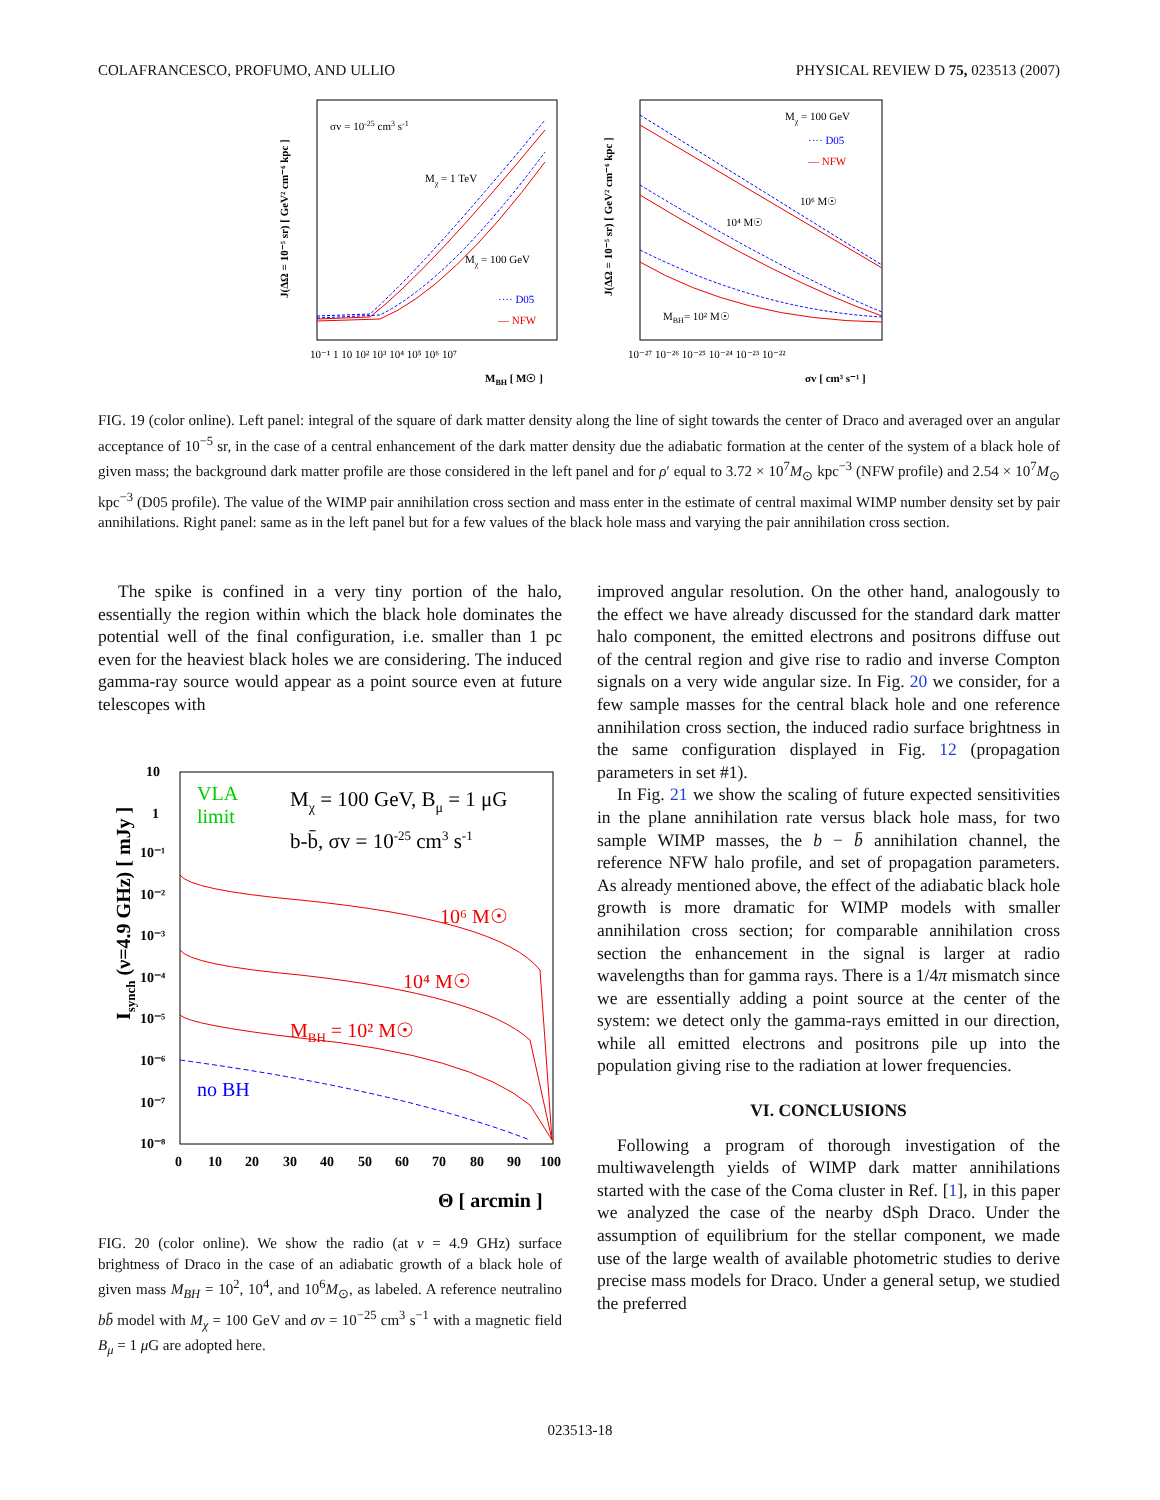COLAFRANCESCO, PROFUMO, AND ULLIO PHYSICAL REVIEW D 75, 023513 (2007)
σv = 10-25 cm3 s-1
Mχ = 1 TeV
Mχ = 100 GeV
···· D05
— NFW
J(ΔΩ = 10⁻⁵ sr) [ GeV² cm⁻⁶ kpc ]
10⁻¹ 1 10 10² 10³ 10⁴ 10⁵ 10⁶ 10⁷
MBH [ M☉ ]
Mχ = 100 GeV
···· D05
— NFW
10⁶ M☉
10⁴ M☉
MBH= 10² M☉
J(ΔΩ = 10⁻⁵ sr) [ GeV² cm⁻⁶ kpc ]
10⁻²⁷ 10⁻²⁶ 10⁻²⁵ 10⁻²⁴ 10⁻²³ 10⁻²²
σv [ cm³ s⁻¹ ]
FIG. 19 (color online). Left panel: integral of the square of dark matter density along the line of sight towards the center of Draco and averaged over an angular acceptance of 10<sup>−5</sup> sr, in the case of a central enhancement of the dark matter density due the adiabatic formation at the center of the system of a black hole of given mass; the background dark matter profile are those considered in the left panel and for ρ′ equal to 3.72 × 10<sup>7</sup>M<sub>⊙</sub> kpc<sup>−3</sup> (NFW profile) and 2.54 × 10<sup>7</sup>M<sub>⊙</sub> kpc<sup>−3</sup> (D05 profile). The value of the WIMP pair annihilation cross section and mass enter in the estimate of central maximal WIMP number density set by pair annihilations. Right panel: same as in the left panel but for a few values of the black hole mass and varying the pair annihilation cross section.
The spike is confined in a very tiny portion of the halo, essentially the region within which the black hole dominates the potential well of the final configuration, i.e. smaller than 1 pc even for the heaviest black holes we are considering. The induced gamma-ray source would appear as a point source even at future telescopes with
VLA
limit
Mχ = 100 GeV, Bμ = 1 μG
b-b̄, σv = 10-25 cm3 s-1
10⁶ M☉
10⁴ M☉
MBH = 10² M☉
no BH
Isynch (ν=4.9 GHz) [ mJy ]
10
1
10⁻¹
10⁻²
10⁻³
10⁻⁴
10⁻⁵
10⁻⁶
10⁻⁷
10⁻⁸
0
10
20
30
40
50
60
70
80
90
100
Θ [ arcmin ]
FIG. 20 (color online). We show the radio (at ν = 4.9 GHz) surface brightness of Draco in the case of an adiabatic growth of a black hole of given mass M<sub>BH</sub> = 10<sup>2</sup>, 10<sup>4</sup>, and 10<sup>6</sup>M<sub>⊙</sub>, as labeled. A reference neutralino bb̄ model with M<sub>χ</sub> = 100 GeV and σv = 10<sup>−25</sup> cm<sup>3</sup> s<sup>−1</sup> with a magnetic field B<sub>μ</sub> = 1 μ G are adopted here.
improved angular resolution. On the other hand, analogously to the effect we have already discussed for the standard dark matter halo component, the emitted electrons and positrons diffuse out of the central region and give rise to radio and inverse Compton signals on a very wide angular size. In Fig. 20 we consider, for a few sample masses for the central black hole and one reference annihilation cross section, the induced radio surface brightness in the same configuration displayed in Fig. 12 (propagation parameters in set #1).
In Fig. 21 we show the scaling of future expected sensitivities in the plane annihilation rate versus black hole mass, for two sample WIMP masses, the b − b̄ annihilation channel, the reference NFW halo profile, and set of propagation parameters. As already mentioned above, the effect of the adiabatic black hole growth is more dramatic for WIMP models with smaller annihilation cross section; for comparable annihilation cross section the enhancement in the signal is larger at radio wavelengths than for gamma rays. There is a 1/4π mismatch since we are essentially adding a point source at the center of the system: we detect only the gamma-rays emitted in our direction, while all emitted electrons and positrons pile up into the population giving rise to the radiation at lower frequencies.
VI. CONCLUSIONS
Following a program of thorough investigation of the multiwavelength yields of WIMP dark matter annihilations started with the case of the Coma cluster in Ref. [1], in this paper we analyzed the case of the nearby dSph Draco. Under the assumption of equilibrium for the stellar component, we made use of the large wealth of available photometric studies to derive precise mass models for Draco. Under a general setup, we studied the preferred
023513-18